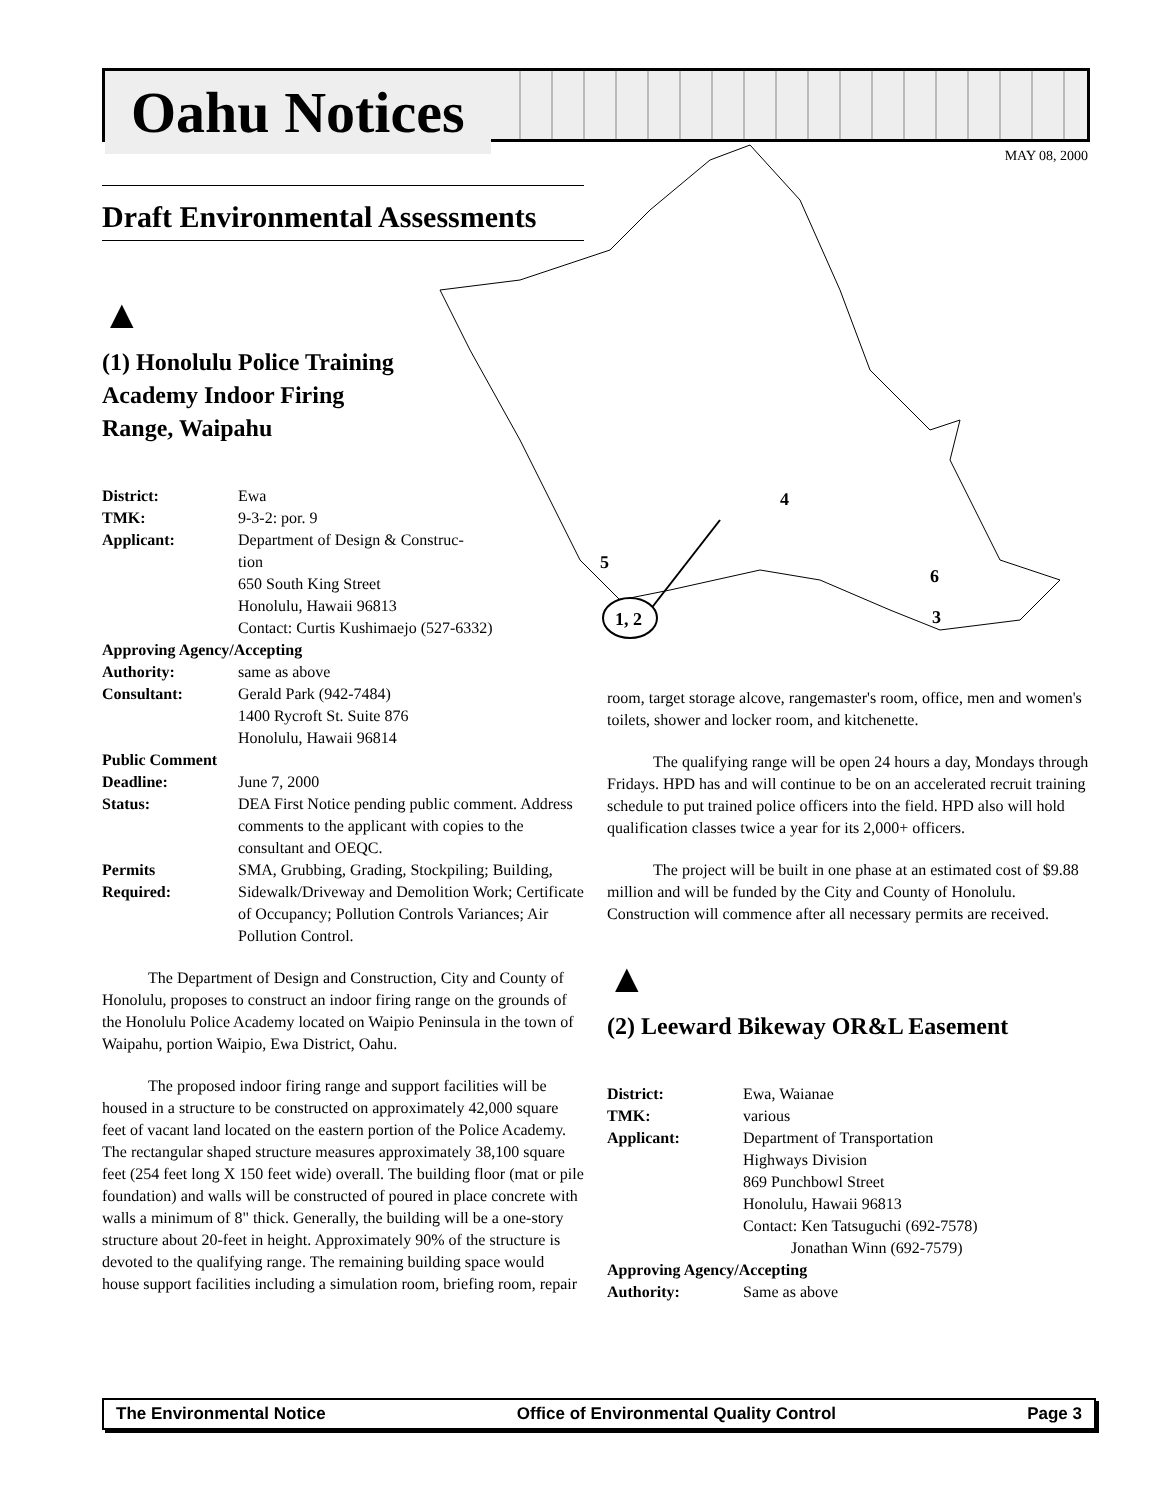Oahu Notices
MAY 08, 2000
1, 2
4
5
6
3
Draft Environmental Assessments
▲
(1) Honolulu Police Training
Academy Indoor Firing
Range, Waipahu
| District: | Ewa |
| TMK: | 9-3-2: por. 9 |
| Applicant: | Department of Design & Construc- tion 650 South King Street Honolulu, Hawaii 96813 Contact: Curtis Kushimaejo (527-6332) |
| Approving Agency/Accepting | |
| Authority: | same as above |
| Consultant: | Gerald Park (942-7484) 1400 Rycroft St. Suite 876 Honolulu, Hawaii 96814 |
| Public Comment | |
| Deadline: | June 7, 2000 |
| Status: | DEA First Notice pending public comment. Address comments to the applicant with copies to the consultant and OEQC. |
| Permits Required: | SMA, Grubbing, Grading, Stockpiling; Building, Sidewalk/Driveway and Demolition Work; Certificate of Occupancy; Pollution Controls Variances; Air Pollution Control. |
The Department of Design and Construction, City and County of Honolulu, proposes to construct an indoor firing range on the grounds of the Honolulu Police Academy located on Waipio Peninsula in the town of Waipahu, portion Waipio, Ewa District, Oahu.
The proposed indoor firing range and support facilities will be housed in a structure to be constructed on approximately 42,000 square feet of vacant land located on the eastern portion of the Police Academy. The rectangular shaped structure measures approximately 38,100 square feet (254 feet long X 150 feet wide) overall. The building floor (mat or pile foundation) and walls will be constructed of poured in place concrete with walls a minimum of 8" thick. Generally, the building will be a one-story structure about 20-feet in height. Approximately 90% of the structure is devoted to the qualifying range. The remaining building space would house support facilities including a simulation room, briefing room, repair
room, target storage alcove, rangemaster's room, office, men and women's toilets, shower and locker room, and kitchenette.
The qualifying range will be open 24 hours a day, Mondays through Fridays. HPD has and will continue to be on an accelerated recruit training schedule to put trained police officers into the field. HPD also will hold qualification classes twice a year for its 2,000+ officers.
The project will be built in one phase at an estimated cost of $9.88 million and will be funded by the City and County of Honolulu. Construction will commence after all necessary permits are received.
▲
(2) Leeward Bikeway OR&L Easement
| District: | Ewa, Waianae |
| TMK: | various |
| Applicant: | Department of Transportation Highways Division 869 Punchbowl Street Honolulu, Hawaii 96813 Contact: Ken Tatsuguchi (692-7578) Jonathan Winn (692-7579) |
| Approving Agency/Accepting | |
| Authority: | Same as above |
The Environmental Notice Office of Environmental Quality Control Page 3